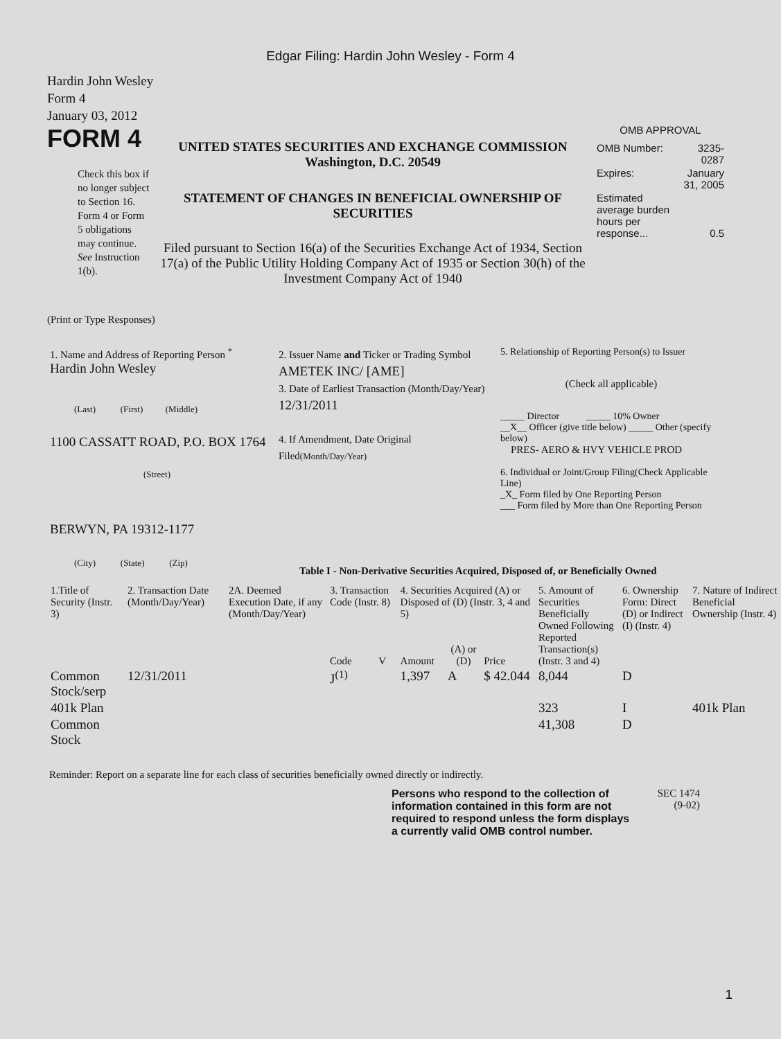Edgar Filing: Hardin John Wesley - Form 4
Hardin John Wesley
Form 4
January 03, 2012
FORM 4
Check this box if no longer subject to Section 16. Form 4 or Form 5 obligations may continue. See Instruction 1(b).
UNITED STATES SECURITIES AND EXCHANGE COMMISSION
Washington, D.C. 20549
STATEMENT OF CHANGES IN BENEFICIAL OWNERSHIP OF SECURITIES
Filed pursuant to Section 16(a) of the Securities Exchange Act of 1934, Section 17(a) of the Public Utility Holding Company Act of 1935 or Section 30(h) of the Investment Company Act of 1940
OMB APPROVAL
| OMB Number: | 3235-0287 |
| Expires: | January 31, 2005 |
| Estimated average burden hours per response... | 0.5 |
(Print or Type Responses)
1. Name and Address of Reporting Person <sup>*</sup>
Hardin John Wesley
(Last) (First) (Middle)
1100 CASSATT ROAD, P.O. BOX 1764
(Street)
BERWYN, PA 19312-1177
(City) (State) (Zip)
2. Issuer Name and Ticker or Trading Symbol
AMETEK INC/ [AME]
3. Date of Earliest Transaction (Month/Day/Year)
12/31/2011
4. If Amendment, Date Original Filed(Month/Day/Year)
5. Relationship of Reporting Person(s) to Issuer
(Check all applicable)
_____ Director _____ 10% Owner
__X__ Officer (give title below) _____ Other (specify below)
PRES- AERO & HVY VEHICLE PROD
6. Individual or Joint/Group Filing(Check Applicable Line)
_X_ Form filed by One Reporting Person
___ Form filed by More than One Reporting Person
Table I - Non-Derivative Securities Acquired, Disposed of, or Beneficially Owned
| 1.Title of Security (Instr. 3) | 2. Transaction Date (Month/Day/Year) | 2A. Deemed Execution Date, if any (Month/Day/Year) | 3. Transaction Code (Instr. 8) | | 4. Securities Acquired (A) or Disposed of (D) (Instr. 3, 4 and 5) | | | 5. Amount of Securities Beneficially Owned Following Reported Transaction(s) (Instr. 3 and 4) | 6. Ownership Form: Direct (D) or Indirect (I) (Instr. 4) | 7. Nature of Indirect Beneficial Ownership (Instr. 4) |
| --- | --- | --- | --- | --- | --- | --- | --- | --- | --- | --- |
| | | | Code | V | Amount | (A) or (D) | Price | | | |
| Common Stock/serp | 12/31/2011 | | J<sup>(1)</sup> | | 1,397 | A | $ 42.044 | 8,044 | D | |
| 401k Plan | | | | | | | | 323 | I | 401k Plan |
| Common Stock | | | | | | | | 41,308 | D | |
Reminder: Report on a separate line for each class of securities beneficially owned directly or indirectly.
Persons who respond to the collection of information contained in this form are not required to respond unless the form displays a currently valid OMB control number.
SEC 1474
(9-02)
1